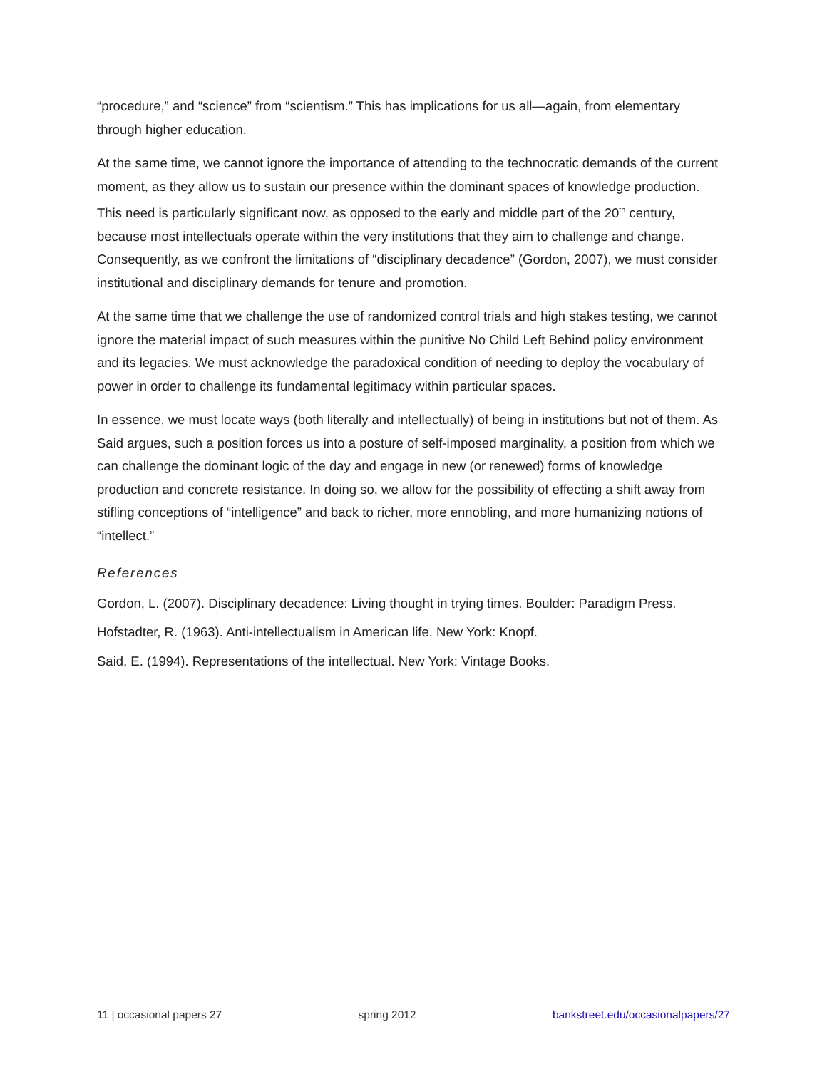“procedure,” and “science” from “scientism.” This has implications for us all—again, from elementary through higher education.
At the same time, we cannot ignore the importance of attending to the technocratic demands of the current moment, as they allow us to sustain our presence within the dominant spaces of knowledge production. This need is particularly significant now, as opposed to the early and middle part of the 20<sup>th</sup> century, because most intellectuals operate within the very institutions that they aim to challenge and change. Consequently, as we confront the limitations of “disciplinary decadence” (Gordon, 2007), we must consider institutional and disciplinary demands for tenure and promotion.
At the same time that we challenge the use of randomized control trials and high stakes testing, we cannot ignore the material impact of such measures within the punitive No Child Left Behind policy environment and its legacies. We must acknowledge the paradoxical condition of needing to deploy the vocabulary of power in order to challenge its fundamental legitimacy within particular spaces.
In essence, we must locate ways (both literally and intellectually) of being in institutions but not of them. As Said argues, such a position forces us into a posture of self-imposed marginality, a position from which we can challenge the dominant logic of the day and engage in new (or renewed) forms of knowledge production and concrete resistance. In doing so, we allow for the possibility of effecting a shift away from stifling conceptions of “intelligence” and back to richer, more ennobling, and more humanizing notions of “intellect.”
References
Gordon, L. (2007). Disciplinary decadence: Living thought in trying times. Boulder: Paradigm Press.
Hofstadter, R. (1963). Anti-intellectualism in American life. New York: Knopf.
Said, E. (1994). Representations of the intellectual. New York: Vintage Books.
11 | occasional papers 27 spring 2012 bankstreet.edu/occasionalpapers/27